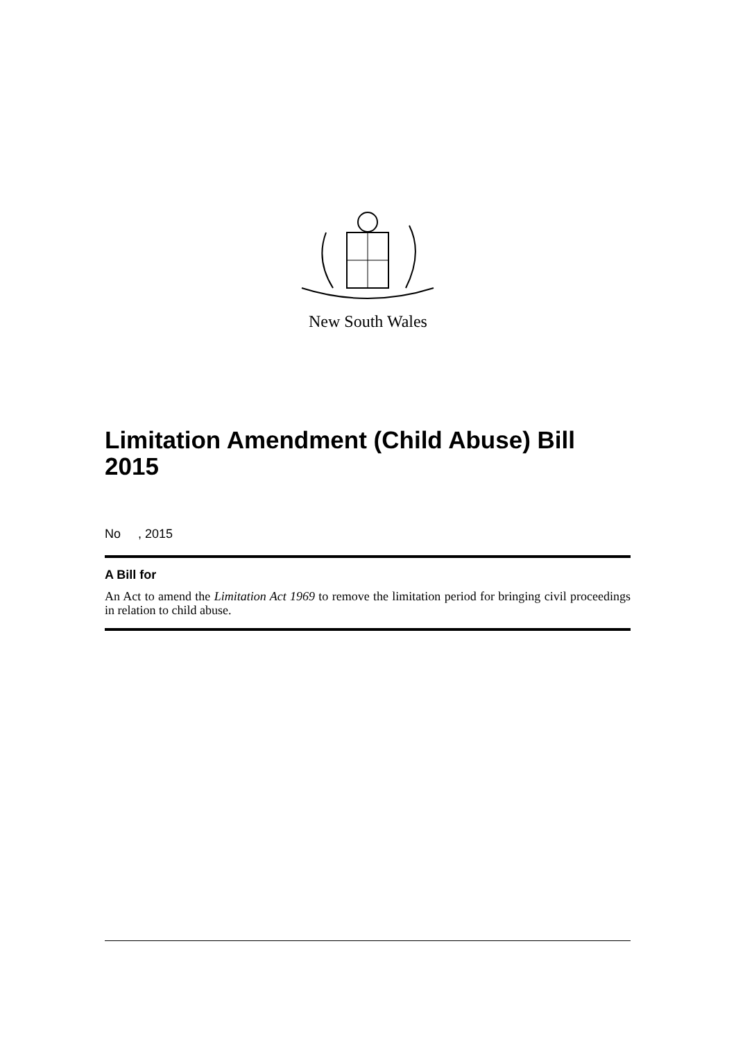New South Wales
Limitation Amendment (Child Abuse) Bill 2015
No , 2015
A Bill for
An Act to amend the Limitation Act 1969 to remove the limitation period for bringing civil proceedings in relation to child abuse.